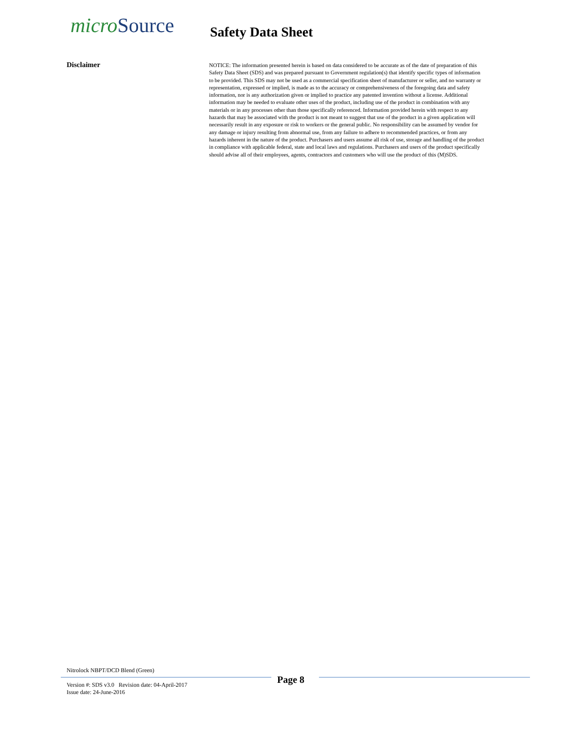micro Source Safety Data Sheet
Disclaimer
NOTICE: The information presented herein is based on data considered to be accurate as of the date of preparation of this Safety Data Sheet (SDS) and was prepared pursuant to Government regulation(s) that identify specific types of information to be provided. This SDS may not be used as a commercial specification sheet of manufacturer or seller, and no warranty or representation, expressed or implied, is made as to the accuracy or comprehensiveness of the foregoing data and safety information, nor is any authorization given or implied to practice any patented invention without a license. Additional information may be needed to evaluate other uses of the product, including use of the product in combination with any materials or in any processes other than those specifically referenced. Information provided herein with respect to any hazards that may be associated with the product is not meant to suggest that use of the product in a given application will necessarily result in any exposure or risk to workers or the general public. No responsibility can be assumed by vendor for any damage or injury resulting from abnormal use, from any failure to adhere to recommended practices, or from any hazards inherent in the nature of the product. Purchasers and users assume all risk of use, storage and handling of the product in compliance with applicable federal, state and local laws and regulations. Purchasers and users of the product specifically should advise all of their employees, agents, contractors and customers who will use the product of this (M)SDS.
Nitrolock NBPT/DCD Blend (Green)
Version #: SDS v3.0 Revision date: 04-April-2017
Issue date: 24-June-2016
Page 8